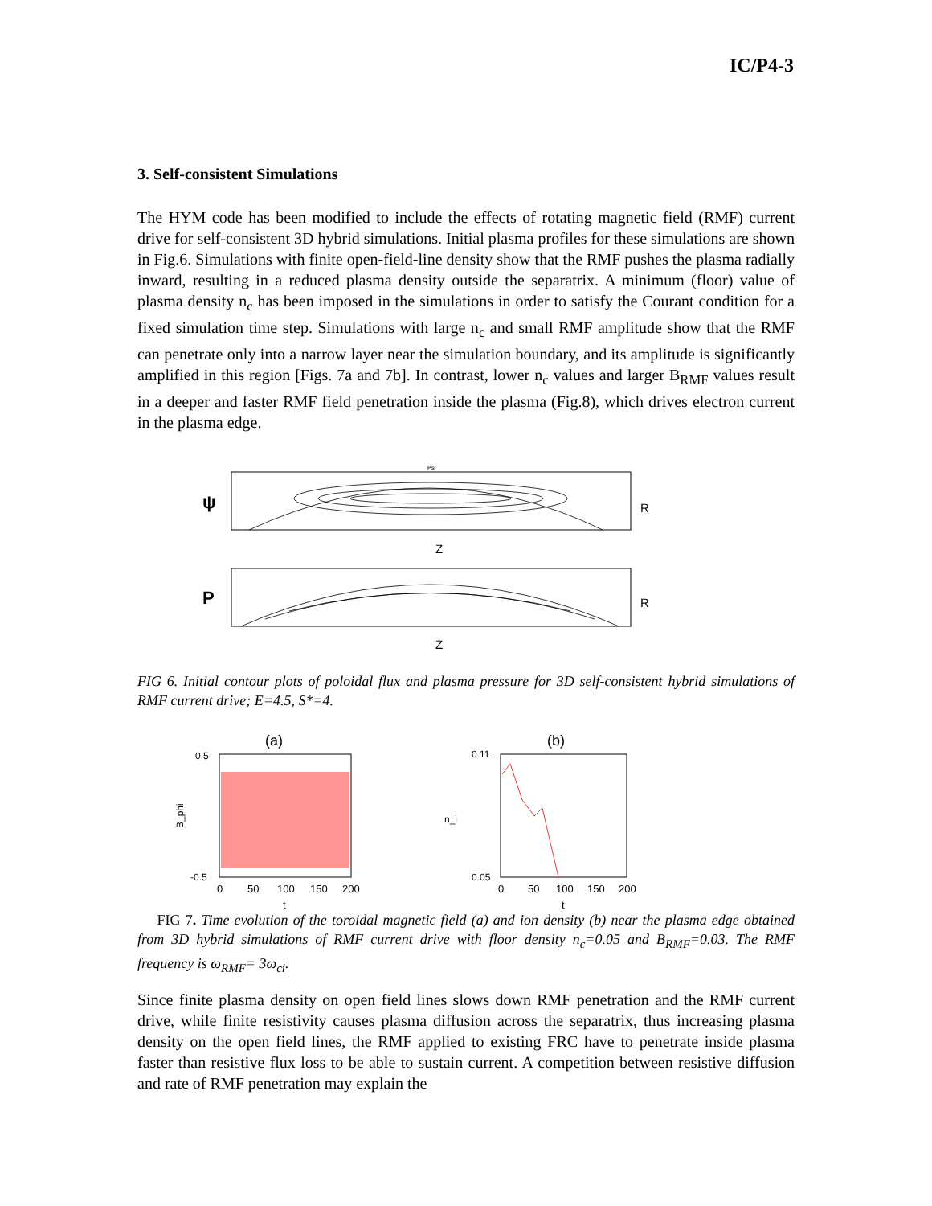IC/P4-3
3. Self-consistent Simulations
The HYM code has been modified to include the effects of rotating magnetic field (RMF) current drive for self-consistent 3D hybrid simulations. Initial plasma profiles for these simulations are shown in Fig.6. Simulations with finite open-field-line density show that the RMF pushes the plasma radially inward, resulting in a reduced plasma density outside the separatrix. A minimum (floor) value of plasma density n<sub>c</sub> has been imposed in the simulations in order to satisfy the Courant condition for a fixed simulation time step. Simulations with large n<sub>c</sub> and small RMF amplitude show that the RMF can penetrate only into a narrow layer near the simulation boundary, and its amplitude is significantly amplified in this region [Figs. 7a and 7b]. In contrast, lower n<sub>c</sub> values and larger B<sub>RMF</sub> values result in a deeper and faster RMF field penetration inside the plasma (Fig.8), which drives electron current in the plasma edge.
ψ
Psi
R
Z
P
R
Z
FIG 6. Initial contour plots of poloidal flux and plasma pressure for 3D self-consistent hybrid simulations of RMF current drive; E=4.5, S*=4.
(a)
B_phi
0.5
-0.5
0
50
100
150
200
t
(b)
n_i
0.11
0.05
0
50
100
150
200
t
FIG 7. Time evolution of the toroidal magnetic field (a) and ion density (b) near the plasma edge obtained from 3D hybrid simulations of RMF current drive with floor density n<sub>c</sub>=0.05 and B<sub>RMF</sub>=0.03. The RMF frequency is ω<sub>RMF</sub>= 3ω<sub>ci</sub>.
Since finite plasma density on open field lines slows down RMF penetration and the RMF current drive, while finite resistivity causes plasma diffusion across the separatrix, thus increasing plasma density on the open field lines, the RMF applied to existing FRC have to penetrate inside plasma faster than resistive flux loss to be able to sustain current. A competition between resistive diffusion and rate of RMF penetration may explain the